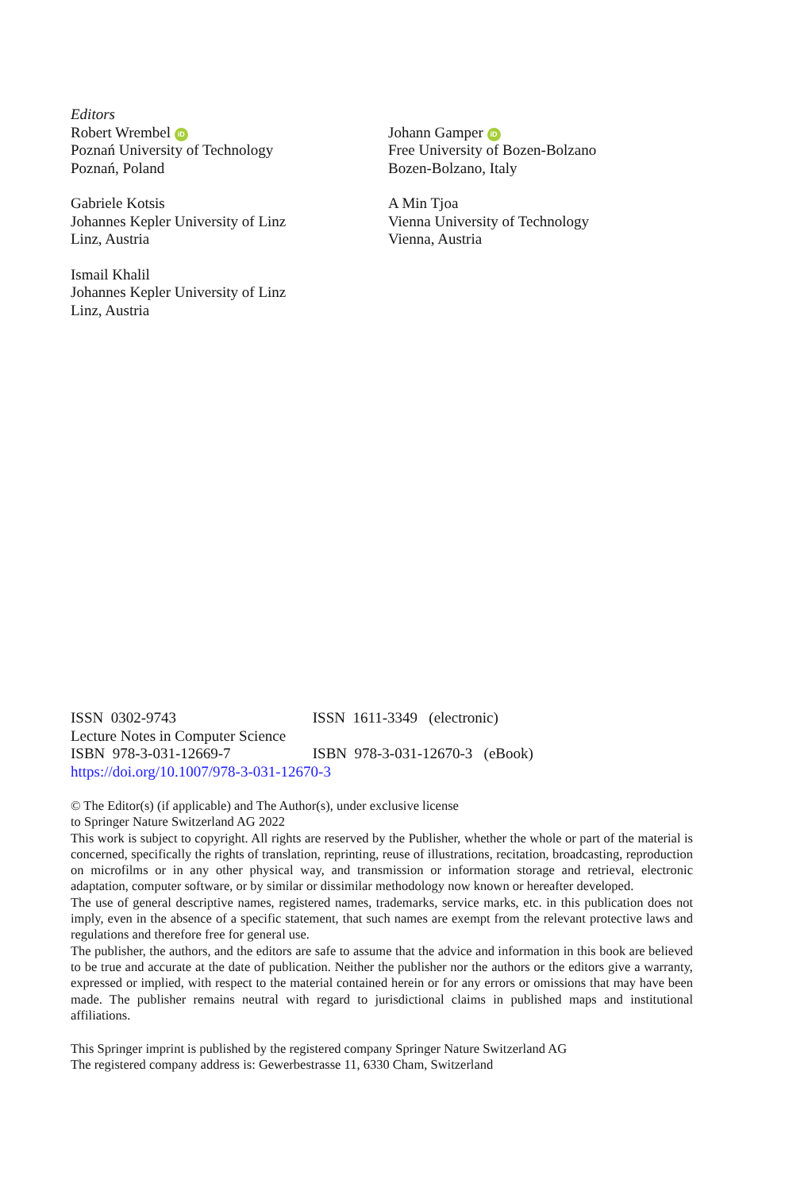Editors
Robert Wrembel iD
Poznań University of Technology
Poznań, Poland
Gabriele Kotsis
Johannes Kepler University of Linz
Linz, Austria
Ismail Khalil
Johannes Kepler University of Linz
Linz, Austria
Johann Gamper iD
Free University of Bozen-Bolzano
Bozen-Bolzano, Italy
A Min Tjoa
Vienna University of Technology
Vienna, Austria
ISSN 0302-9743 ISSN 1611-3349 (electronic)
Lecture Notes in Computer Science
ISBN 978-3-031-12669-7 ISBN 978-3-031-12670-3 (eBook)
https://doi.org/10.1007/978-3-031-12670-3
© The Editor(s) (if applicable) and The Author(s), under exclusive license
to Springer Nature Switzerland AG 2022
This work is subject to copyright. All rights are reserved by the Publisher, whether the whole or part of the material is concerned, specifically the rights of translation, reprinting, reuse of illustrations, recitation, broadcasting, reproduction on microfilms or in any other physical way, and transmission or information storage and retrieval, electronic adaptation, computer software, or by similar or dissimilar methodology now known or hereafter developed.
The use of general descriptive names, registered names, trademarks, service marks, etc. in this publication does not imply, even in the absence of a specific statement, that such names are exempt from the relevant protective laws and regulations and therefore free for general use.
The publisher, the authors, and the editors are safe to assume that the advice and information in this book are believed to be true and accurate at the date of publication. Neither the publisher nor the authors or the editors give a warranty, expressed or implied, with respect to the material contained herein or for any errors or omissions that may have been made. The publisher remains neutral with regard to jurisdictional claims in published maps and institutional affiliations.
This Springer imprint is published by the registered company Springer Nature Switzerland AG
The registered company address is: Gewerbestrasse 11, 6330 Cham, Switzerland